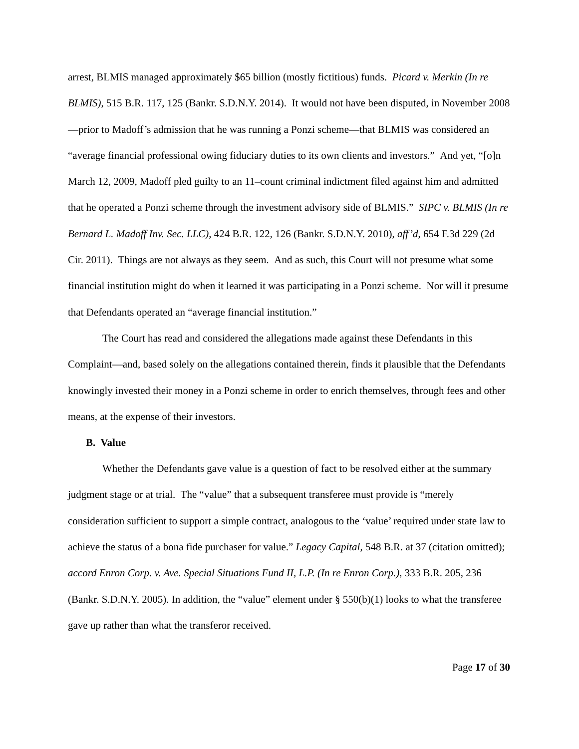arrest, BLMIS managed approximately $65 billion (mostly fictitious) funds. Picard v. Merkin (In re BLMIS), 515 B.R. 117, 125 (Bankr. S.D.N.Y. 2014). It would not have been disputed, in November 2008—prior to Madoff’s admission that he was running a Ponzi scheme—that BLMIS was considered an “average financial professional owing fiduciary duties to its own clients and investors.” And yet, “[o]n March 12, 2009, Madoff pled guilty to an 11–count criminal indictment filed against him and admitted that he operated a Ponzi scheme through the investment advisory side of BLMIS.” SIPC v. BLMIS (In re Bernard L. Madoff Inv. Sec. LLC), 424 B.R. 122, 126 (Bankr. S.D.N.Y. 2010), aff’d, 654 F.3d 229 (2d Cir. 2011). Things are not always as they seem. And as such, this Court will not presume what some financial institution might do when it learned it was participating in a Ponzi scheme. Nor will it presume that Defendants operated an “average financial institution.”
The Court has read and considered the allegations made against these Defendants in this Complaint—and, based solely on the allegations contained therein, finds it plausible that the Defendants knowingly invested their money in a Ponzi scheme in order to enrich themselves, through fees and other means, at the expense of their investors.
B. Value
Whether the Defendants gave value is a question of fact to be resolved either at the summary judgment stage or at trial. The “value” that a subsequent transferee must provide is “merely consideration sufficient to support a simple contract, analogous to the ‘value’ required under state law to achieve the status of a bona fide purchaser for value.” Legacy Capital, 548 B.R. at 37 (citation omitted); accord Enron Corp. v. Ave. Special Situations Fund II, L.P. (In re Enron Corp.), 333 B.R. 205, 236 (Bankr. S.D.N.Y. 2005). In addition, the “value” element under § 550(b)(1) looks to what the transferee gave up rather than what the transferor received.
Page 17 of 30